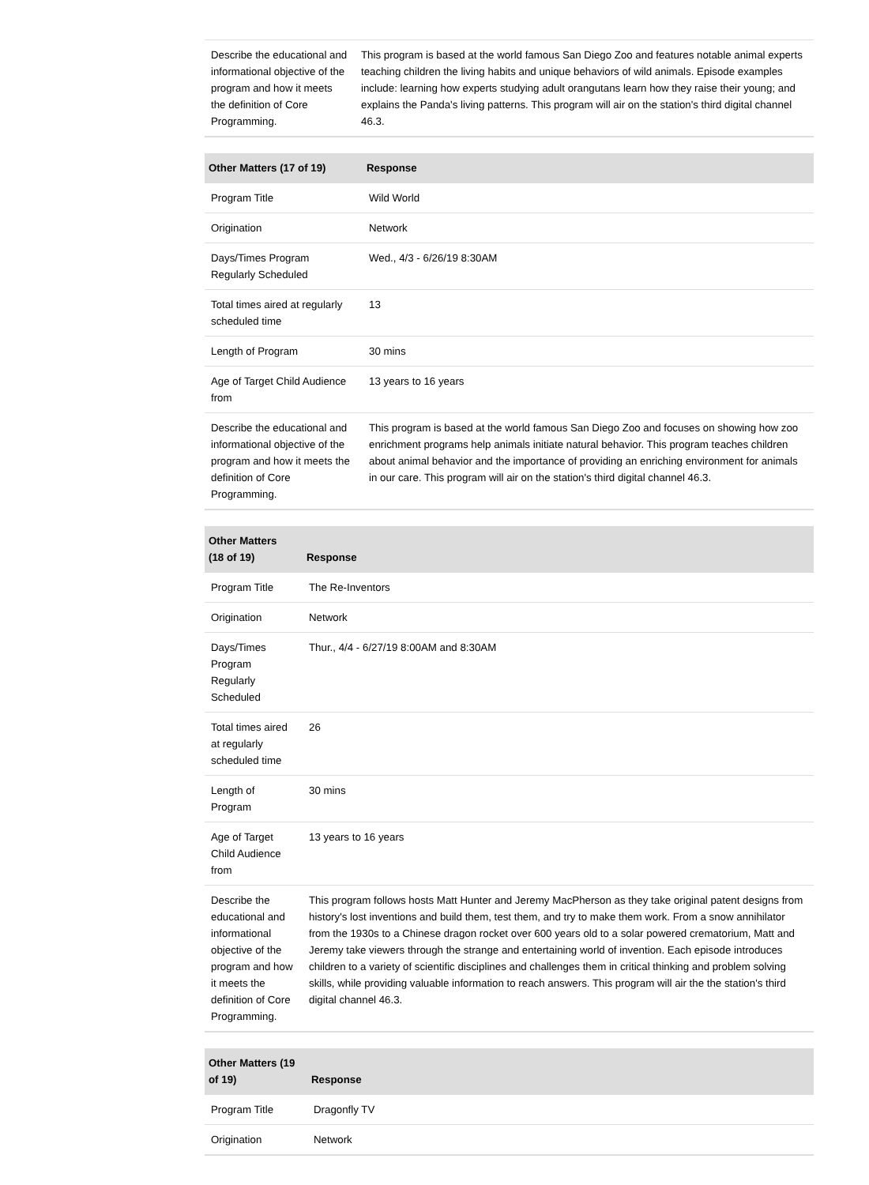| Describe the educational and informational objective of the program and how it meets the definition of Core Programming. | This program is based at the world famous San Diego Zoo and features notable animal experts teaching children the living habits and unique behaviors of wild animals. Episode examples include: learning how experts studying adult orangutans learn how they raise their young; and explains the Panda's living patterns. This program will air on the station's third digital channel 46.3. |
| Other Matters (17 of 19) | Response |
| --- | --- |
| Program Title | Wild World |
| Origination | Network |
| Days/Times Program Regularly Scheduled | Wed., 4/3 - 6/26/19 8:30AM |
| Total times aired at regularly scheduled time | 13 |
| Length of Program | 30 mins |
| Age of Target Child Audience from | 13 years to 16 years |
| Describe the educational and informational objective of the program and how it meets the definition of Core Programming. | This program is based at the world famous San Diego Zoo and focuses on showing how zoo enrichment programs help animals initiate natural behavior. This program teaches children about animal behavior and the importance of providing an enriching environment for animals in our care. This program will air on the station's third digital channel 46.3. |
| Other Matters (18 of 19) | Response |
| --- | --- |
| Program Title | The Re-Inventors |
| Origination | Network |
| Days/Times Program Regularly Scheduled | Thur., 4/4 - 6/27/19 8:00AM and 8:30AM |
| Total times aired at regularly scheduled time | 26 |
| Length of Program | 30 mins |
| Age of Target Child Audience from | 13 years to 16 years |
| Describe the educational and informational objective of the program and how it meets the definition of Core Programming. | This program follows hosts Matt Hunter and Jeremy MacPherson as they take original patent designs from history's lost inventions and build them, test them, and try to make them work. From a snow annihilator from the 1930s to a Chinese dragon rocket over 600 years old to a solar powered crematorium, Matt and Jeremy take viewers through the strange and entertaining world of invention. Each episode introduces children to a variety of scientific disciplines and challenges them in critical thinking and problem solving skills, while providing valuable information to reach answers. This program will air the the station's third digital channel 46.3. |
| Other Matters (19 of 19) | Response |
| --- | --- |
| Program Title | Dragonfly TV |
| Origination | Network |